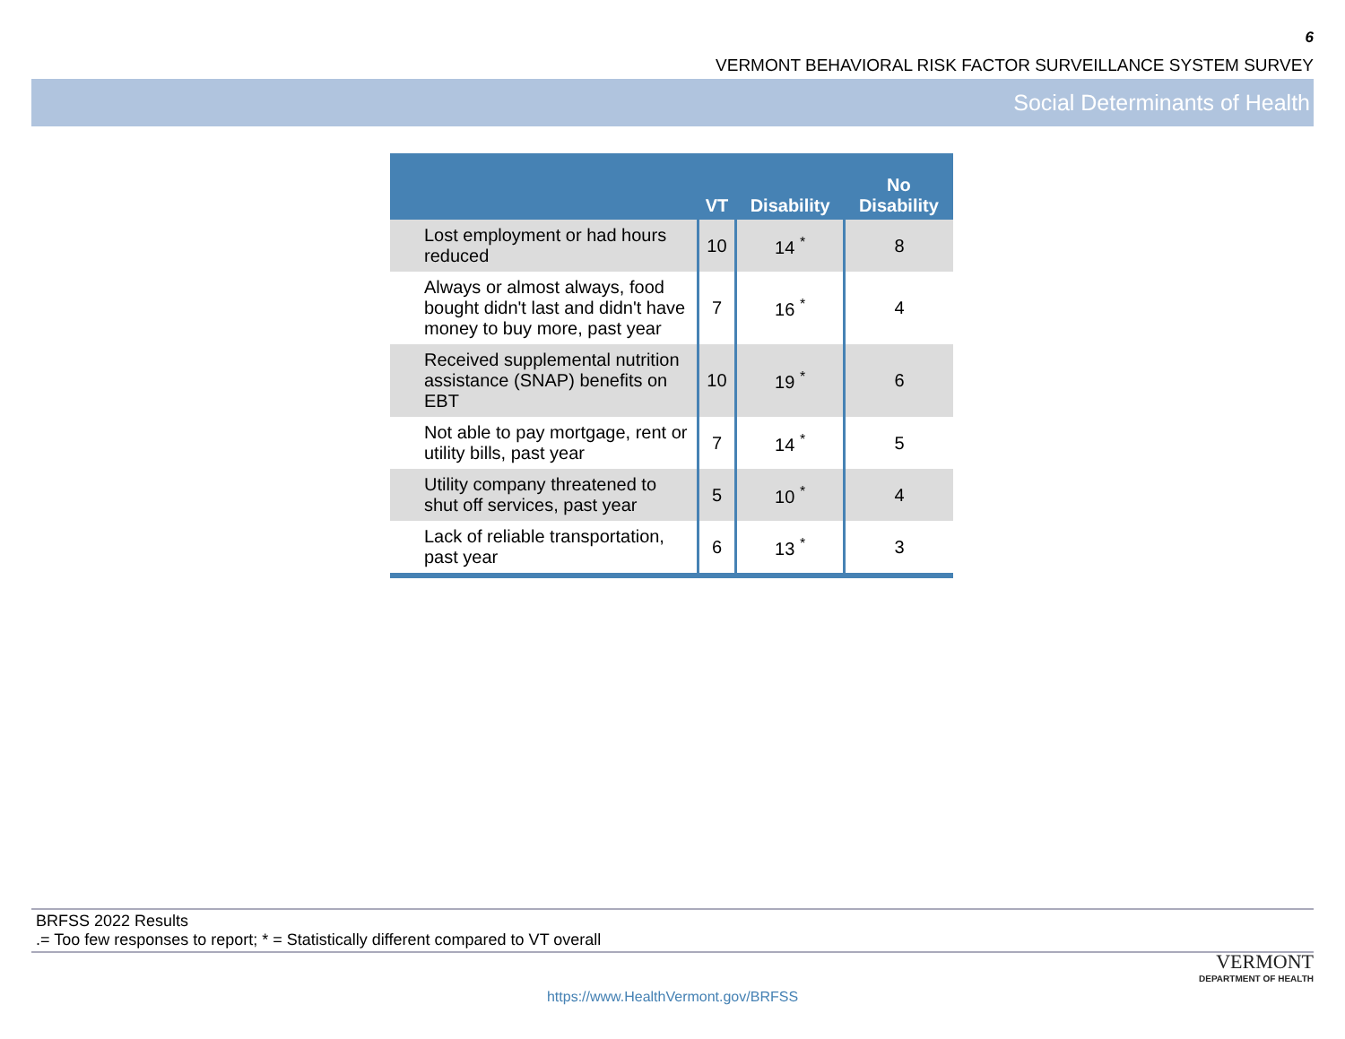6
VERMONT BEHAVIORAL RISK FACTOR SURVEILLANCE SYSTEM SURVEY
Social Determinants of Health
| | VT | Disability | No Disability |
| --- | --- | --- | --- |
| Lost employment or had hours reduced | 10 | 14 <sup>*</sup> | 8 |
| Always or almost always, food bought didn't last and didn't have money to buy more, past year | 7 | 16 <sup>*</sup> | 4 |
| Received supplemental nutrition assistance (SNAP) benefits on EBT | 10 | 19 <sup>*</sup> | 6 |
| Not able to pay mortgage, rent or utility bills, past year | 7 | 14 <sup>*</sup> | 5 |
| Utility company threatened to shut off services, past year | 5 | 10 <sup>*</sup> | 4 |
| Lack of reliable transportation, past year | 6 | 13 <sup>*</sup> | 3 |
BRFSS 2022 Results
.= Too few responses to report; * = Statistically different compared to VT overall
VERMONT
DEPARTMENT OF HEALTH
https://www.HealthVermont.gov/BRFSS